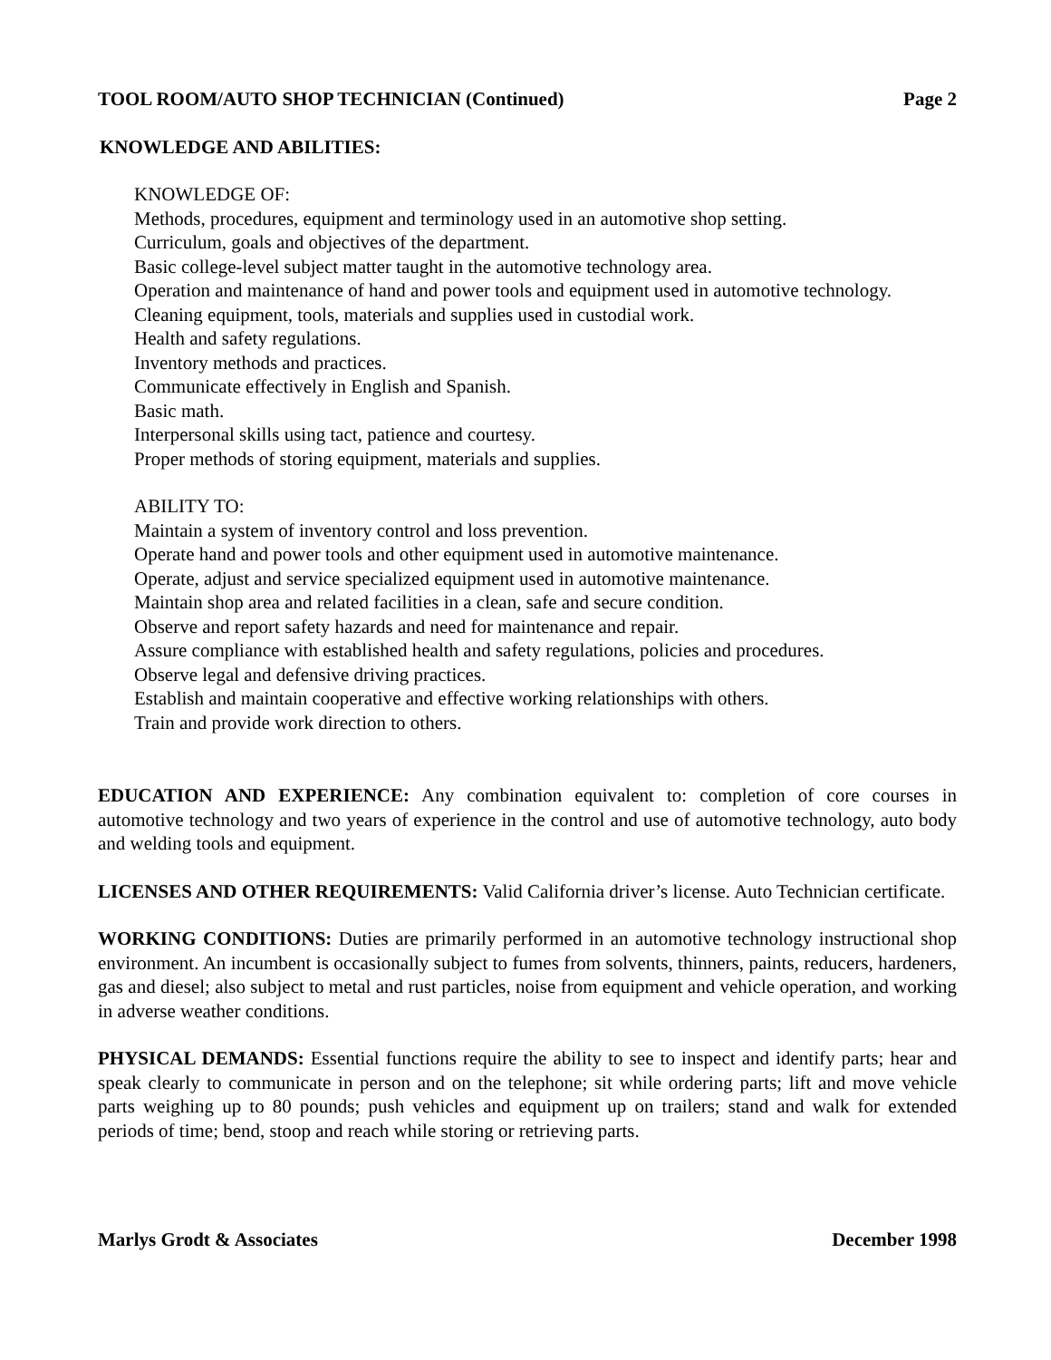TOOL ROOM/AUTO SHOP TECHNICIAN (Continued) Page 2
KNOWLEDGE AND ABILITIES:
KNOWLEDGE OF:
Methods, procedures, equipment and terminology used in an automotive shop setting.
Curriculum, goals and objectives of the department.
Basic college-level subject matter taught in the automotive technology area.
Operation and maintenance of hand and power tools and equipment used in automotive technology.
Cleaning equipment, tools, materials and supplies used in custodial work.
Health and safety regulations.
Inventory methods and practices.
Communicate effectively in English and Spanish.
Basic math.
Interpersonal skills using tact, patience and courtesy.
Proper methods of storing equipment, materials and supplies.
ABILITY TO:
Maintain a system of inventory control and loss prevention.
Operate hand and power tools and other equipment used in automotive maintenance.
Operate, adjust and service specialized equipment used in automotive maintenance.
Maintain shop area and related facilities in a clean, safe and secure condition.
Observe and report safety hazards and need for maintenance and repair.
Assure compliance with established health and safety regulations, policies and procedures.
Observe legal and defensive driving practices.
Establish and maintain cooperative and effective working relationships with others.
Train and provide work direction to others.
EDUCATION AND EXPERIENCE: Any combination equivalent to: completion of core courses in automotive technology and two years of experience in the control and use of automotive technology, auto body and welding tools and equipment.
LICENSES AND OTHER REQUIREMENTS: Valid California driver’s license. Auto Technician certificate.
WORKING CONDITIONS: Duties are primarily performed in an automotive technology instructional shop environment. An incumbent is occasionally subject to fumes from solvents, thinners, paints, reducers, hardeners, gas and diesel; also subject to metal and rust particles, noise from equipment and vehicle operation, and working in adverse weather conditions.
PHYSICAL DEMANDS: Essential functions require the ability to see to inspect and identify parts; hear and speak clearly to communicate in person and on the telephone; sit while ordering parts; lift and move vehicle parts weighing up to 80 pounds; push vehicles and equipment up on trailers; stand and walk for extended periods of time; bend, stoop and reach while storing or retrieving parts.
Marlys Grodt & Associates December 1998